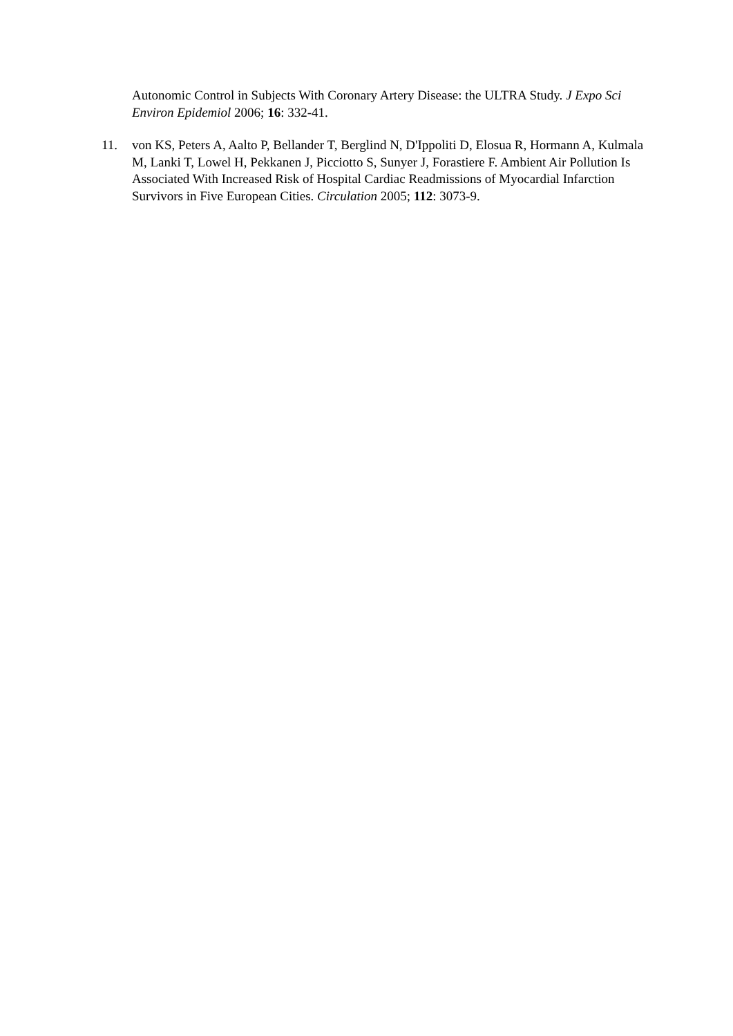Autonomic Control in Subjects With Coronary Artery Disease: the ULTRA Study. J Expo Sci Environ Epidemiol 2006; 16: 332-41.
11.
von KS, Peters A, Aalto P, Bellander T, Berglind N, D'Ippoliti D, Elosua R, Hormann A, Kulmala M, Lanki T, Lowel H, Pekkanen J, Picciotto S, Sunyer J, Forastiere F. Ambient Air Pollution Is Associated With Increased Risk of Hospital Cardiac Readmissions of Myocardial Infarction Survivors in Five European Cities. Circulation 2005; 112: 3073-9.